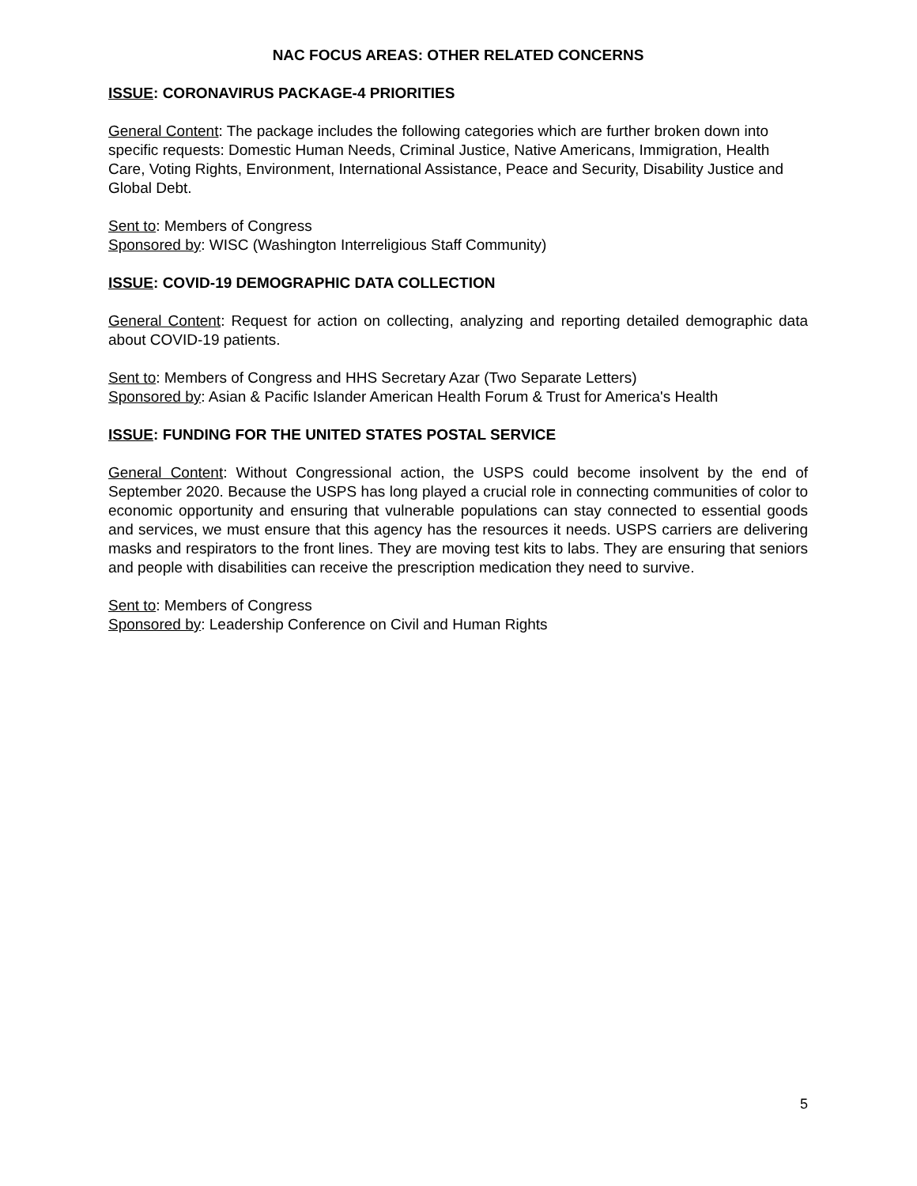NAC FOCUS AREAS: OTHER RELATED CONCERNS
ISSUE: CORONAVIRUS PACKAGE-4 PRIORITIES
General Content: The package includes the following categories which are further broken down into specific requests: Domestic Human Needs, Criminal Justice, Native Americans, Immigration, Health Care, Voting Rights, Environment, International Assistance, Peace and Security, Disability Justice and Global Debt.
Sent to: Members of Congress
Sponsored by: WISC (Washington Interreligious Staff Community)
ISSUE: COVID-19 DEMOGRAPHIC DATA COLLECTION
General Content: Request for action on collecting, analyzing and reporting detailed demographic data about COVID-19 patients.
Sent to: Members of Congress and HHS Secretary Azar (Two Separate Letters)
Sponsored by: Asian & Pacific Islander American Health Forum & Trust for America's Health
ISSUE: FUNDING FOR THE UNITED STATES POSTAL SERVICE
General Content: Without Congressional action, the USPS could become insolvent by the end of September 2020. Because the USPS has long played a crucial role in connecting communities of color to economic opportunity and ensuring that vulnerable populations can stay connected to essential goods and services, we must ensure that this agency has the resources it needs. USPS carriers are delivering masks and respirators to the front lines. They are moving test kits to labs. They are ensuring that seniors and people with disabilities can receive the prescription medication they need to survive.
Sent to: Members of Congress
Sponsored by: Leadership Conference on Civil and Human Rights
5